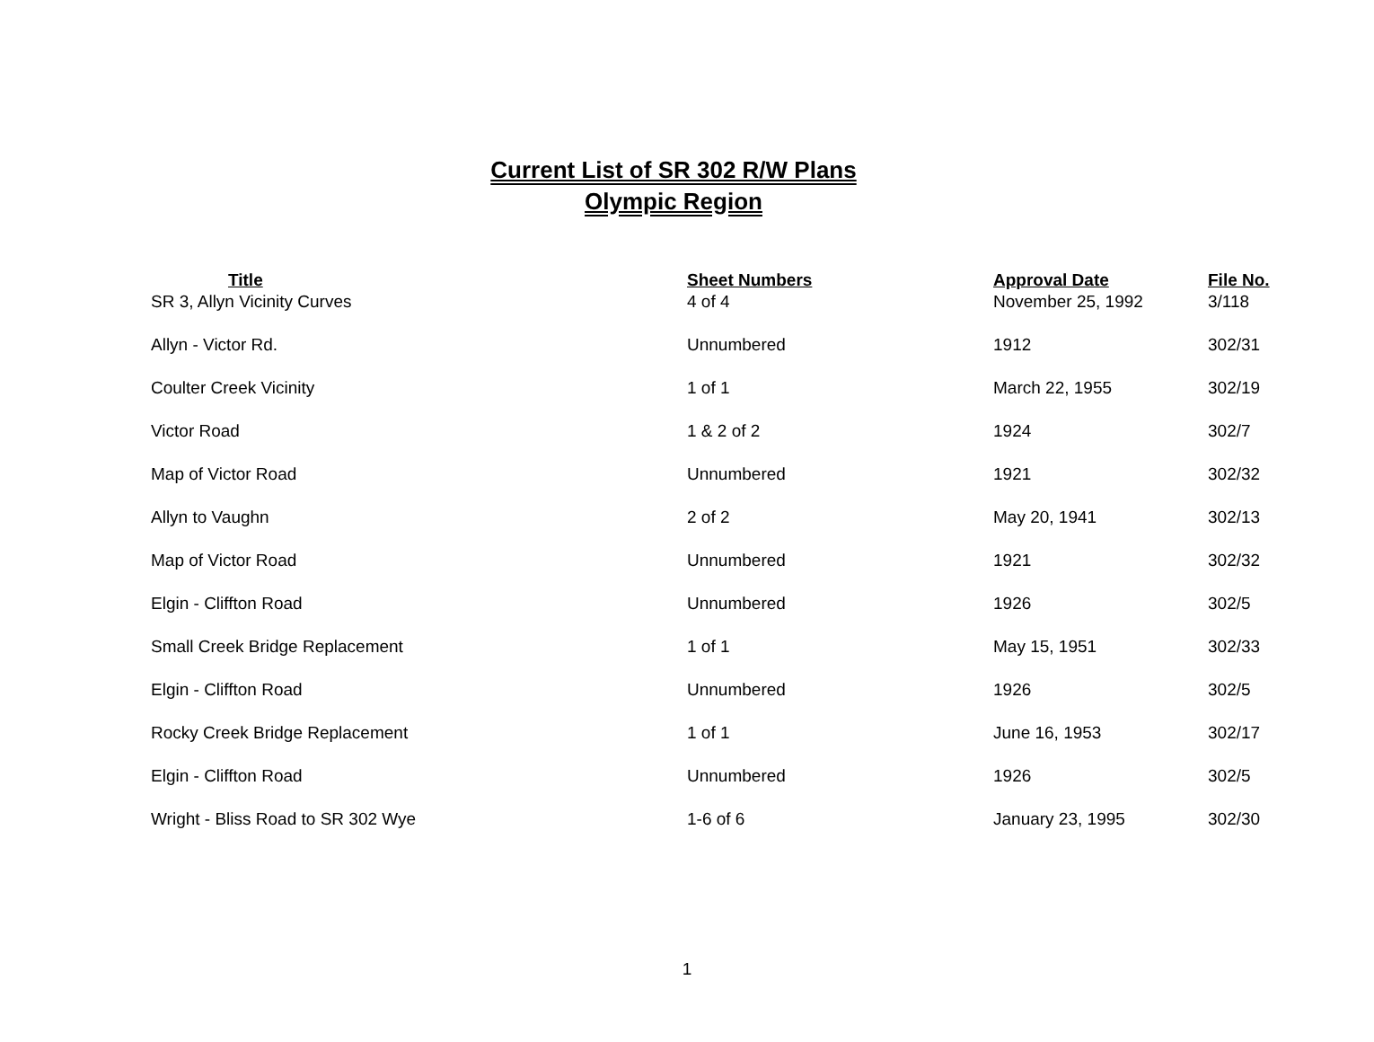Current List of SR 302 R/W Plans
Olympic Region
| Title | Sheet Numbers | Approval Date | File No. |
| --- | --- | --- | --- |
| SR 3, Allyn Vicinity Curves | 4 of 4 | November 25, 1992 | 3/118 |
| Allyn - Victor Rd. | Unnumbered | 1912 | 302/31 |
| Coulter Creek Vicinity | 1 of 1 | March 22, 1955 | 302/19 |
| Victor Road | 1 & 2 of 2 | 1924 | 302/7 |
| Map of Victor Road | Unnumbered | 1921 | 302/32 |
| Allyn to Vaughn | 2 of 2 | May 20, 1941 | 302/13 |
| Map of Victor Road | Unnumbered | 1921 | 302/32 |
| Elgin - Cliffton Road | Unnumbered | 1926 | 302/5 |
| Small Creek Bridge Replacement | 1 of 1 | May 15, 1951 | 302/33 |
| Elgin - Cliffton Road | Unnumbered | 1926 | 302/5 |
| Rocky Creek Bridge Replacement | 1 of 1 | June 16, 1953 | 302/17 |
| Elgin - Cliffton Road | Unnumbered | 1926 | 302/5 |
| Wright - Bliss Road to SR 302 Wye | 1-6 of 6 | January 23, 1995 | 302/30 |
1